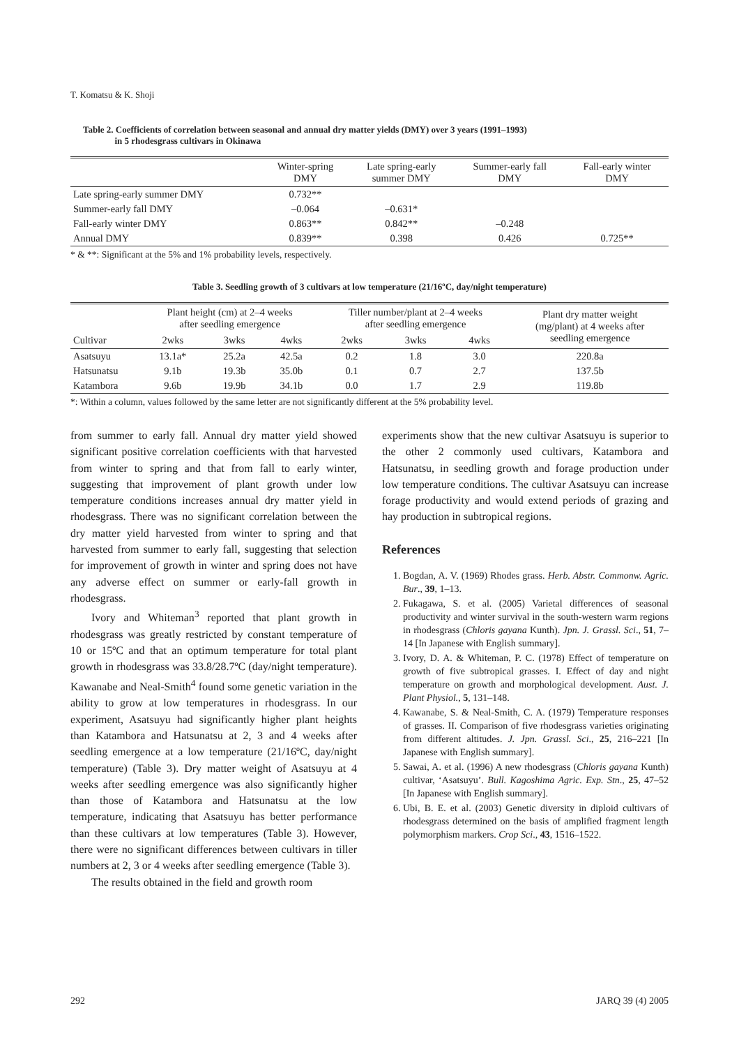T. Komatsu & K. Shoji
Table 2. Coefficients of correlation between seasonal and annual dry matter yields (DMY) over 3 years (1991–1993)
in 5 rhodesgrass cultivars in Okinawa
| | Winter-spring DMY | Late spring-early summer DMY | Summer-early fall DMY | Fall-early winter DMY |
| --- | --- | --- | --- | --- |
| Late spring-early summer DMY | 0.732** | | | |
| Summer-early fall DMY | –0.064 | –0.631* | | |
| Fall-early winter DMY | 0.863** | 0.842** | –0.248 | |
| Annual DMY | 0.839** | 0.398 | 0.426 | 0.725** |
* & **: Significant at the 5% and 1% probability levels, respectively.
Table 3. Seedling growth of 3 cultivars at low temperature (21/16ºC, day/night temperature)
| Cultivar | Plant height (cm) at 2–4 weeks after seedling emergence | | | Tiller number/plant at 2–4 weeks after seedling emergence | | | Plant dry matter weight (mg/plant) at 4 weeks after seedling emergence |
| --- | --- | --- | --- | --- | --- | --- | --- |
| | 2wks | 3wks | 4wks | 2wks | 3wks | 4wks | |
| Asatsuyu | 13.1a* | 25.2a | 42.5a | 0.2 | 1.8 | 3.0 | 220.8a |
| Hatsunatsu | 9.1b | 19.3b | 35.0b | 0.1 | 0.7 | 2.7 | 137.5b |
| Katambora | 9.6b | 19.9b | 34.1b | 0.0 | 1.7 | 2.9 | 119.8b |
*: Within a column, values followed by the same letter are not significantly different at the 5% probability level.
from summer to early fall. Annual dry matter yield showed significant positive correlation coefficients with that harvested from winter to spring and that from fall to early winter, suggesting that improvement of plant growth under low temperature conditions increases annual dry matter yield in rhodesgrass. There was no significant correlation between the dry matter yield harvested from winter to spring and that harvested from summer to early fall, suggesting that selection for improvement of growth in winter and spring does not have any adverse effect on summer or early-fall growth in rhodesgrass.
Ivory and Whiteman<sup>3</sup> reported that plant growth in rhodesgrass was greatly restricted by constant temperature of 10 or 15ºC and that an optimum temperature for total plant growth in rhodesgrass was 33.8/28.7ºC (day/night temperature). Kawanabe and Neal-Smith<sup>4</sup> found some genetic variation in the ability to grow at low temperatures in rhodesgrass. In our experiment, Asatsuyu had significantly higher plant heights than Katambora and Hatsunatsu at 2, 3 and 4 weeks after seedling emergence at a low temperature (21/16ºC, day/night temperature) (Table 3). Dry matter weight of Asatsuyu at 4 weeks after seedling emergence was also significantly higher than those of Katambora and Hatsunatsu at the low temperature, indicating that Asatsuyu has better performance than these cultivars at low temperatures (Table 3). However, there were no significant differences between cultivars in tiller numbers at 2, 3 or 4 weeks after seedling emergence (Table 3).
The results obtained in the field and growth room
experiments show that the new cultivar Asatsuyu is superior to the other 2 commonly used cultivars, Katambora and Hatsunatsu, in seedling growth and forage production under low temperature conditions. The cultivar Asatsuyu can increase forage productivity and would extend periods of grazing and hay production in subtropical regions.
References
1. Bogdan, A. V. (1969) Rhodes grass. Herb. Abstr. Commonw. Agric. Bur., 39, 1–13.
2. Fukagawa, S. et al. (2005) Varietal differences of seasonal productivity and winter survival in the south-western warm regions in rhodesgrass (Chloris gayana Kunth). Jpn. J. Grassl. Sci., 51, 7–14 [In Japanese with English summary].
3. Ivory, D. A. & Whiteman, P. C. (1978) Effect of temperature on growth of five subtropical grasses. I. Effect of day and night temperature on growth and morphological development. Aust. J. Plant Physiol., 5, 131–148.
4. Kawanabe, S. & Neal-Smith, C. A. (1979) Temperature responses of grasses. II. Comparison of five rhodesgrass varieties originating from different altitudes. J. Jpn. Grassl. Sci., 25, 216–221 [In Japanese with English summary].
5. Sawai, A. et al. (1996) A new rhodesgrass (Chloris gayana Kunth) cultivar, ‘Asatsuyu’. Bull. Kagoshima Agric. Exp. Stn., 25, 47–52 [In Japanese with English summary].
6. Ubi, B. E. et al. (2003) Genetic diversity in diploid cultivars of rhodesgrass determined on the basis of amplified fragment length polymorphism markers. Crop Sci., 43, 1516–1522.
292 JARQ 39 (4) 2005